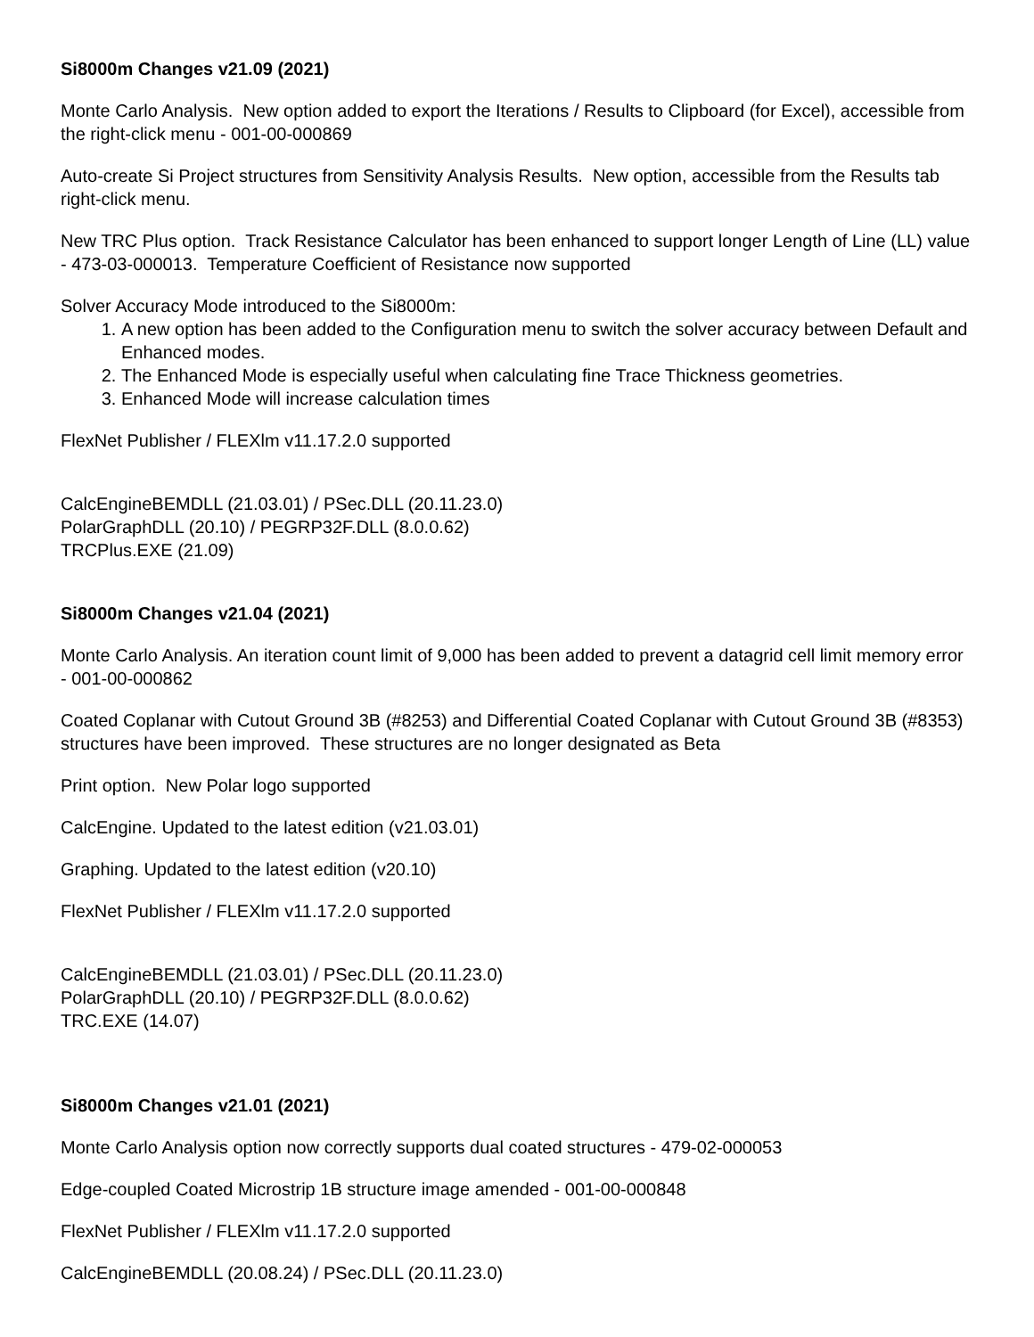Si8000m Changes v21.09 (2021)
Monte Carlo Analysis. New option added to export the Iterations / Results to Clipboard (for Excel), accessible from the right-click menu - 001-00-000869
Auto-create Si Project structures from Sensitivity Analysis Results. New option, accessible from the Results tab right-click menu.
New TRC Plus option. Track Resistance Calculator has been enhanced to support longer Length of Line (LL) value - 473-03-000013. Temperature Coefficient of Resistance now supported
Solver Accuracy Mode introduced to the Si8000m:
1. A new option has been added to the Configuration menu to switch the solver accuracy between Default and Enhanced modes.
2. The Enhanced Mode is especially useful when calculating fine Trace Thickness geometries.
3. Enhanced Mode will increase calculation times
FlexNet Publisher / FLEXlm v11.17.2.0 supported
CalcEngineBEMDLL (21.03.01) / PSec.DLL (20.11.23.0)
PolarGraphDLL (20.10) / PEGRP32F.DLL (8.0.0.62)
TRCPlus.EXE (21.09)
Si8000m Changes v21.04 (2021)
Monte Carlo Analysis. An iteration count limit of 9,000 has been added to prevent a datagrid cell limit memory error - 001-00-000862
Coated Coplanar with Cutout Ground 3B (#8253) and Differential Coated Coplanar with Cutout Ground 3B (#8353) structures have been improved. These structures are no longer designated as Beta
Print option. New Polar logo supported
CalcEngine. Updated to the latest edition (v21.03.01)
Graphing. Updated to the latest edition (v20.10)
FlexNet Publisher / FLEXlm v11.17.2.0 supported
CalcEngineBEMDLL (21.03.01) / PSec.DLL (20.11.23.0)
PolarGraphDLL (20.10) / PEGRP32F.DLL (8.0.0.62)
TRC.EXE (14.07)
Si8000m Changes v21.01 (2021)
Monte Carlo Analysis option now correctly supports dual coated structures - 479-02-000053
Edge-coupled Coated Microstrip 1B structure image amended - 001-00-000848
FlexNet Publisher / FLEXlm v11.17.2.0 supported
CalcEngineBEMDLL (20.08.24) / PSec.DLL (20.11.23.0)